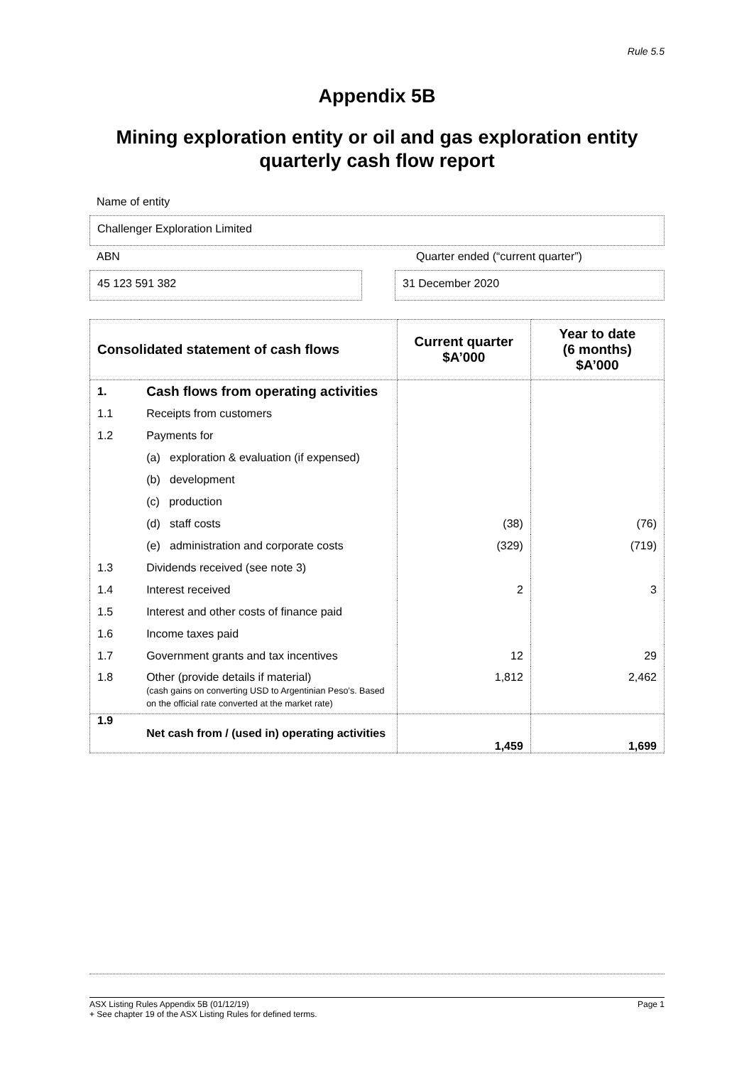Rule 5.5
Appendix 5B
Mining exploration entity or oil and gas exploration entity quarterly cash flow report
Name of entity
Challenger Exploration Limited
ABN Quarter ended (“current quarter”)
45 123 591 382 31 December 2020
| Consolidated statement of cash flows | | Current quarter $A’000 | Year to date (6 months) $A’000 |
| --- | --- | --- | --- |
| 1. | Cash flows from operating activities | | |
| 1.1 | Receipts from customers | | |
| 1.2 | Payments for | | |
| | (a) exploration & evaluation (if expensed) | | |
| | (b) development | | |
| | (c) production | | |
| | (d) staff costs | (38) | (76) |
| | (e) administration and corporate costs | (329) | (719) |
| 1.3 | Dividends received (see note 3) | | |
| 1.4 | Interest received | 2 | 3 |
| 1.5 | Interest and other costs of finance paid | | |
| 1.6 | Income taxes paid | | |
| 1.7 | Government grants and tax incentives | 12 | 29 |
| 1.8 | Other (provide details if material) (cash gains on converting USD to Argentinian Peso’s. Based on the official rate converted at the market rate) | 1,812 | 2,462 |
| 1.9 | Net cash from / (used in) operating activities | 1,459 | 1,699 |
ASX Listing Rules Appendix 5B (01/12/19) Page 1
+ See chapter 19 of the ASX Listing Rules for defined terms.